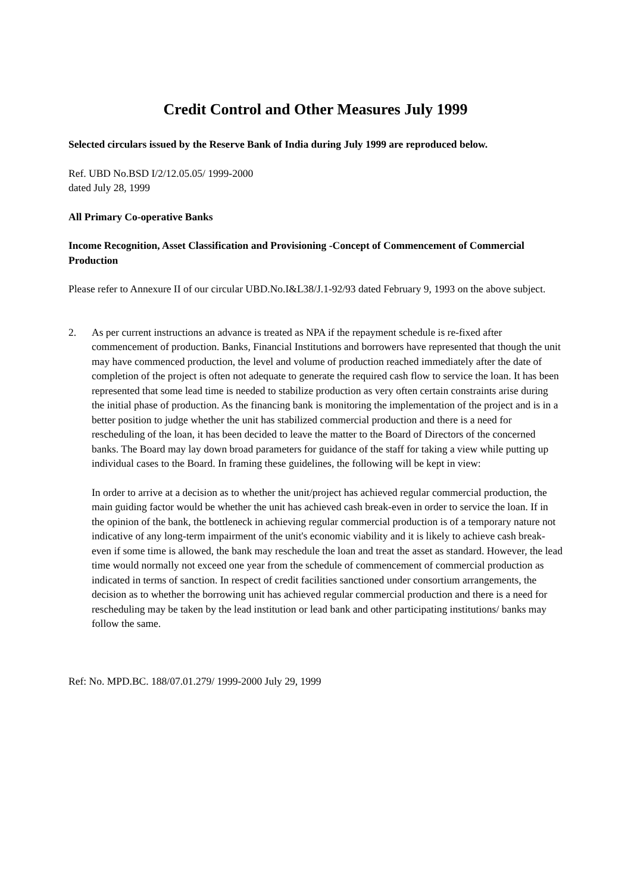Credit Control and Other Measures July 1999
Selected circulars issued by the Reserve Bank of India during July 1999 are reproduced below.
Ref. UBD No.BSD I/2/12.05.05/ 1999-2000
dated July 28, 1999
All Primary Co-operative Banks
Income Recognition, Asset Classification and Provisioning -Concept of Commencement of Commercial Production
Please refer to Annexure II of our circular UBD.No.I&L38/J.1-92/93 dated February 9, 1993 on the above subject.
2. As per current instructions an advance is treated as NPA if the repayment schedule is re-fixed after commencement of production. Banks, Financial Institutions and borrowers have represented that though the unit may have commenced production, the level and volume of production reached immediately after the date of completion of the project is often not adequate to generate the required cash flow to service the loan. It has been represented that some lead time is needed to stabilize production as very often certain constraints arise during the initial phase of production. As the financing bank is monitoring the implementation of the project and is in a better position to judge whether the unit has stabilized commercial production and there is a need for rescheduling of the loan, it has been decided to leave the matter to the Board of Directors of the concerned banks. The Board may lay down broad parameters for guidance of the staff for taking a view while putting up individual cases to the Board. In framing these guidelines, the following will be kept in view:
In order to arrive at a decision as to whether the unit/project has achieved regular commercial production, the main guiding factor would be whether the unit has achieved cash break-even in order to service the loan. If in the opinion of the bank, the bottleneck in achieving regular commercial production is of a temporary nature not indicative of any long-term impairment of the unit's economic viability and it is likely to achieve cash break-even if some time is allowed, the bank may reschedule the loan and treat the asset as standard. However, the lead time would normally not exceed one year from the schedule of commencement of commercial production as indicated in terms of sanction. In respect of credit facilities sanctioned under consortium arrangements, the decision as to whether the borrowing unit has achieved regular commercial production and there is a need for rescheduling may be taken by the lead institution or lead bank and other participating institutions/ banks may follow the same.
Ref: No. MPD.BC. 188/07.01.279/ 1999-2000 July 29, 1999